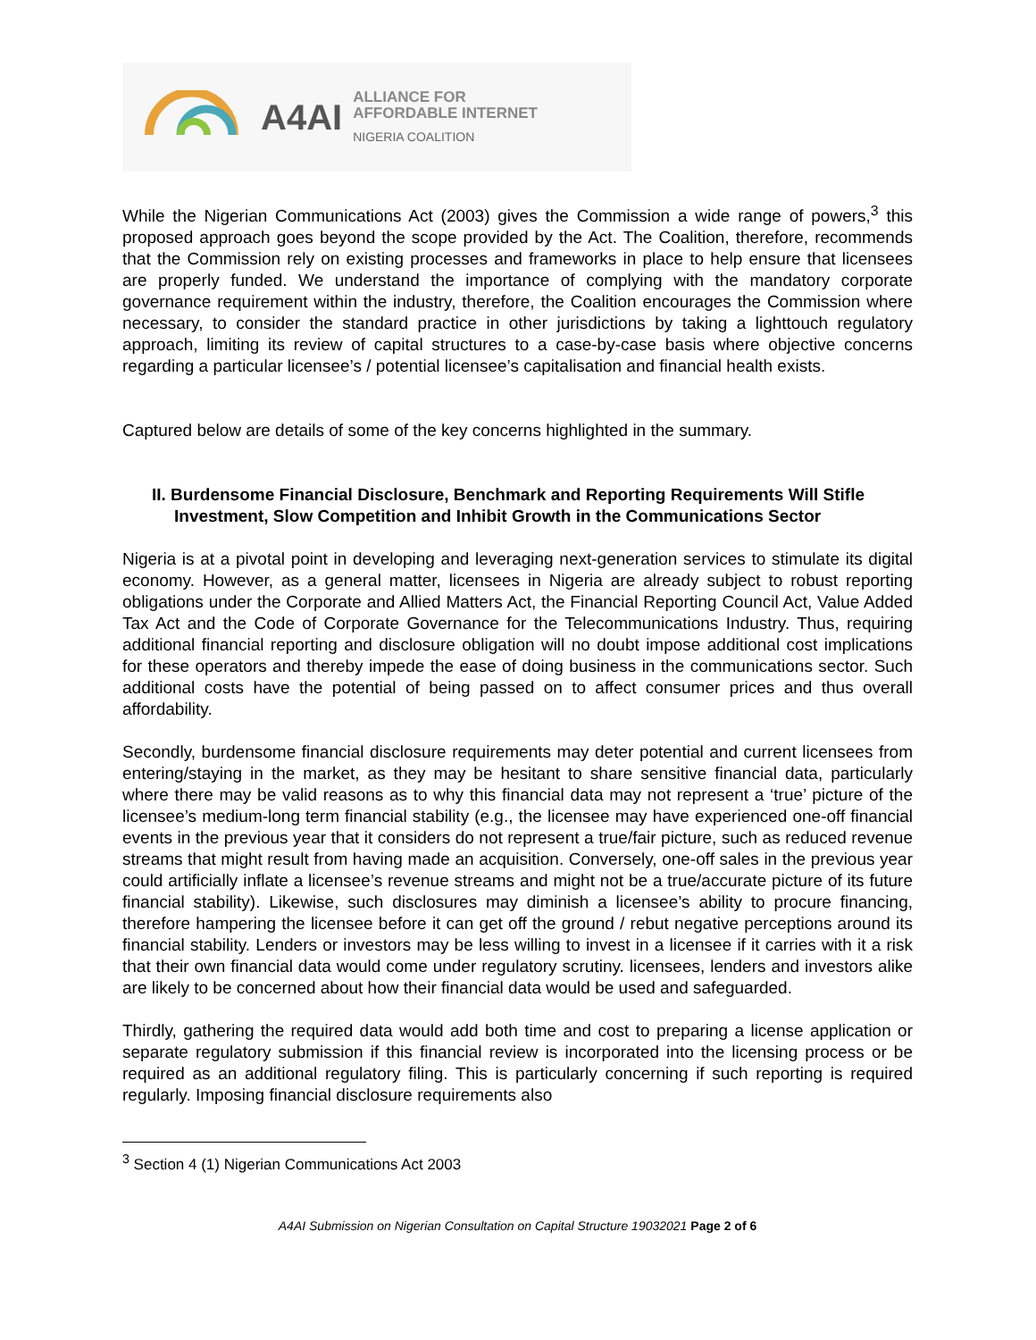A4AI
ALLIANCE FOR
AFFORDABLE INTERNET
NIGERIA COALITION
While the Nigerian Communications Act (2003) gives the Commission a wide range of powers,<sup>3</sup> this proposed approach goes beyond the scope provided by the Act. The Coalition, therefore, recommends that the Commission rely on existing processes and frameworks in place to help ensure that licensees are properly funded. We understand the importance of complying with the mandatory corporate governance requirement within the industry, therefore, the Coalition encourages the Commission where necessary, to consider the standard practice in other jurisdictions by taking a lighttouch regulatory approach, limiting its review of capital structures to a case-by-case basis where objective concerns regarding a particular licensee’s / potential licensee’s capitalisation and financial health exists.
Captured below are details of some of the key concerns highlighted in the summary.
II. Burdensome Financial Disclosure, Benchmark and Reporting Requirements Will Stifle Investment, Slow Competition and Inhibit Growth in the Communications Sector
Nigeria is at a pivotal point in developing and leveraging next-generation services to stimulate its digital economy. However, as a general matter, licensees in Nigeria are already subject to robust reporting obligations under the Corporate and Allied Matters Act, the Financial Reporting Council Act, Value Added Tax Act and the Code of Corporate Governance for the Telecommunications Industry. Thus, requiring additional financial reporting and disclosure obligation will no doubt impose additional cost implications for these operators and thereby impede the ease of doing business in the communications sector. Such additional costs have the potential of being passed on to affect consumer prices and thus overall affordability.
Secondly, burdensome financial disclosure requirements may deter potential and current licensees from entering/staying in the market, as they may be hesitant to share sensitive financial data, particularly where there may be valid reasons as to why this financial data may not represent a ‘true’ picture of the licensee’s medium-long term financial stability (e.g., the licensee may have experienced one-off financial events in the previous year that it considers do not represent a true/fair picture, such as reduced revenue streams that might result from having made an acquisition. Conversely, one-off sales in the previous year could artificially inflate a licensee’s revenue streams and might not be a true/accurate picture of its future financial stability). Likewise, such disclosures may diminish a licensee’s ability to procure financing, therefore hampering the licensee before it can get off the ground / rebut negative perceptions around its financial stability. Lenders or investors may be less willing to invest in a licensee if it carries with it a risk that their own financial data would come under regulatory scrutiny. licensees, lenders and investors alike are likely to be concerned about how their financial data would be used and safeguarded.
Thirdly, gathering the required data would add both time and cost to preparing a license application or separate regulatory submission if this financial review is incorporated into the licensing process or be required as an additional regulatory filing. This is particularly concerning if such reporting is required regularly. Imposing financial disclosure requirements also
<sup>3</sup> Section 4 (1) Nigerian Communications Act 2003
A4AI Submission on Nigerian Consultation on Capital Structure 19032021 Page 2 of 6